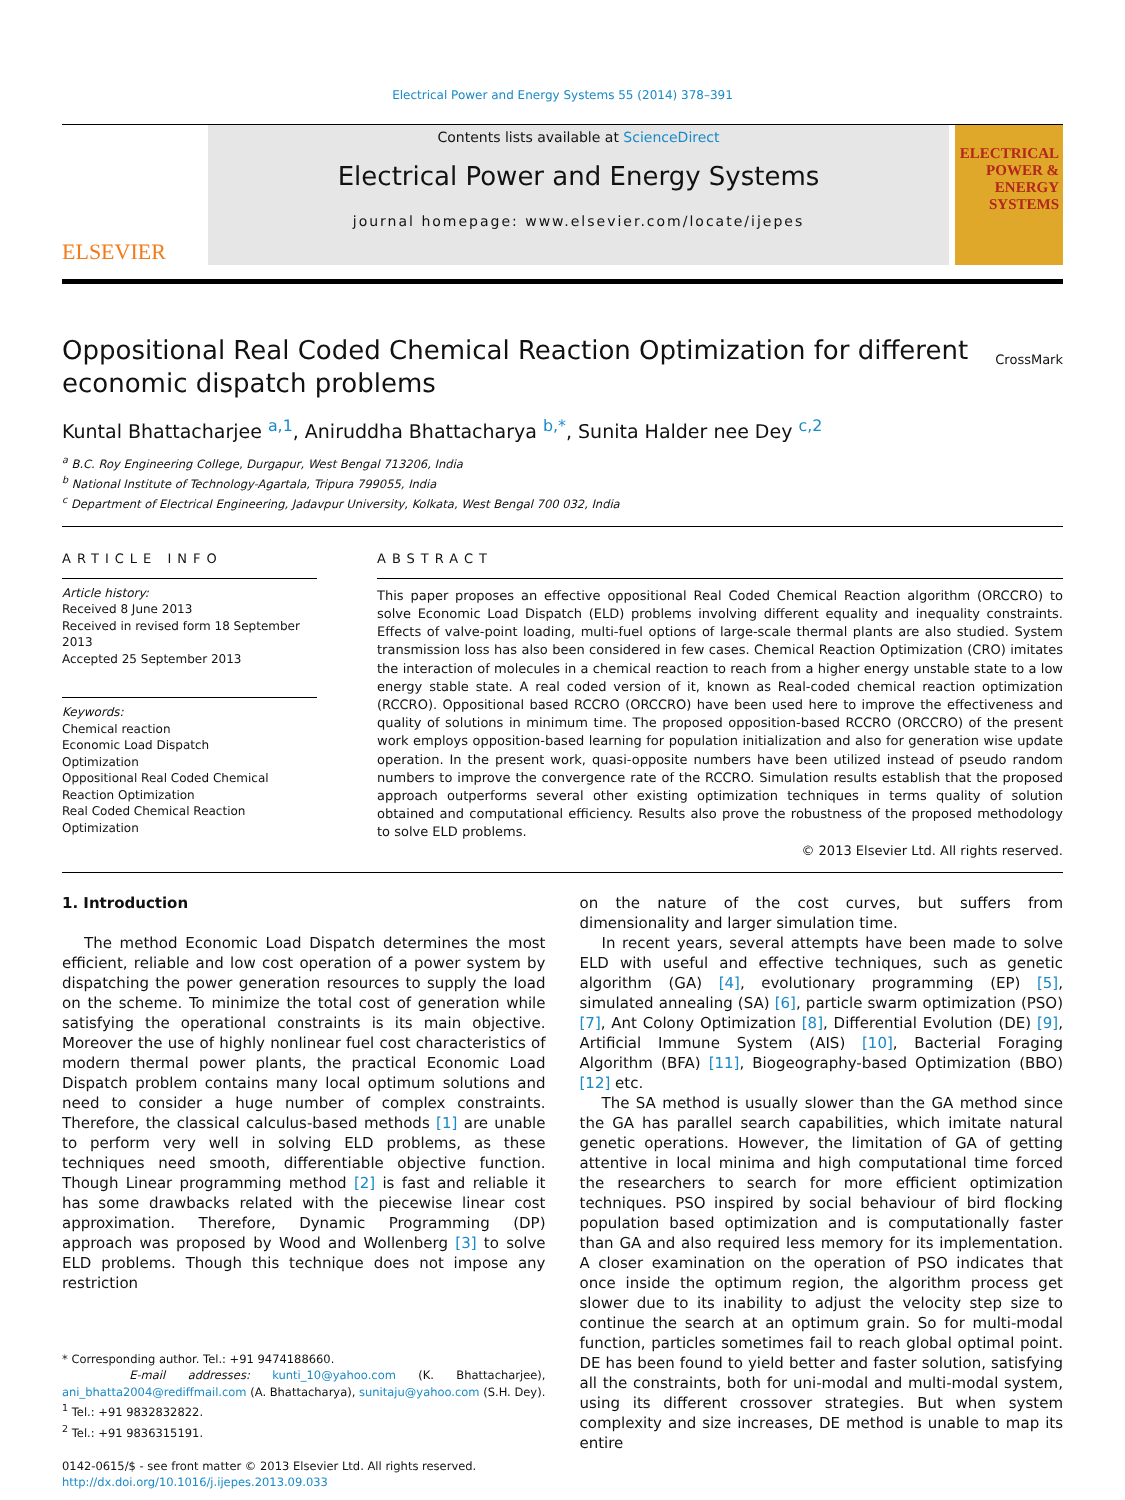Electrical Power and Energy Systems 55 (2014) 378–391
ELSEVIER
Contents lists available at ScienceDirect
Electrical Power and Energy Systems
journal homepage: www.elsevier.com/locate/ijepes
ELECTRICAL POWER & ENERGY SYSTEMS
Oppositional Real Coded Chemical Reaction Optimization for different economic dispatch problems
CrossMark
Kuntal Bhattacharjee <sup>a,1</sup>, Aniruddha Bhattacharya <sup>b,*</sup>, Sunita Halder nee Dey <sup>c,2</sup>
<sup>a</sup> B.C. Roy Engineering College, Durgapur, West Bengal 713206, India
<sup>b</sup> National Institute of Technology-Agartala, Tripura 799055, India
<sup>c</sup> Department of Electrical Engineering, Jadavpur University, Kolkata, West Bengal 700 032, India
ARTICLE INFO
Article history:
Received 8 June 2013
Received in revised form 18 September 2013
Accepted 25 September 2013
Keywords:
Chemical reaction
Economic Load Dispatch
Optimization
Oppositional Real Coded Chemical Reaction Optimization
Real Coded Chemical Reaction Optimization
ABSTRACT
This paper proposes an effective oppositional Real Coded Chemical Reaction algorithm (ORCCRO) to solve Economic Load Dispatch (ELD) problems involving different equality and inequality constraints. Effects of valve-point loading, multi-fuel options of large-scale thermal plants are also studied. System transmission loss has also been considered in few cases. Chemical Reaction Optimization (CRO) imitates the interaction of molecules in a chemical reaction to reach from a higher energy unstable state to a low energy stable state. A real coded version of it, known as Real-coded chemical reaction optimization (RCCRO). Oppositional based RCCRO (ORCCRO) have been used here to improve the effectiveness and quality of solutions in minimum time. The proposed opposition-based RCCRO (ORCCRO) of the present work employs opposition-based learning for population initialization and also for generation wise update operation. In the present work, quasi-opposite numbers have been utilized instead of pseudo random numbers to improve the convergence rate of the RCCRO. Simulation results establish that the proposed approach outperforms several other existing optimization techniques in terms quality of solution obtained and computational efficiency. Results also prove the robustness of the proposed methodology to solve ELD problems.
© 2013 Elsevier Ltd. All rights reserved.
1. Introduction
The method Economic Load Dispatch determines the most efficient, reliable and low cost operation of a power system by dispatching the power generation resources to supply the load on the scheme. To minimize the total cost of generation while satisfying the operational constraints is its main objective. Moreover the use of highly nonlinear fuel cost characteristics of modern thermal power plants, the practical Economic Load Dispatch problem contains many local optimum solutions and need to consider a huge number of complex constraints. Therefore, the classical calculus-based methods [1] are unable to perform very well in solving ELD problems, as these techniques need smooth, differentiable objective function. Though Linear programming method [2] is fast and reliable it has some drawbacks related with the piecewise linear cost approximation. Therefore, Dynamic Programming (DP) approach was proposed by Wood and Wollenberg [3] to solve ELD problems. Though this technique does not impose any restriction
* Corresponding author. Tel.: +91 9474188660.
E-mail addresses: kunti_10@yahoo.com (K. Bhattacharjee), ani_bhatta2004@rediffmail.com (A. Bhattacharya), sunitaju@yahoo.com (S.H. Dey).
<sup>1</sup> Tel.: +91 9832832822.
<sup>2</sup> Tel.: +91 9836315191.
0142-0615/$ - see front matter © 2013 Elsevier Ltd. All rights reserved.
http://dx.doi.org/10.1016/j.ijepes.2013.09.033
on the nature of the cost curves, but suffers from dimensionality and larger simulation time.
In recent years, several attempts have been made to solve ELD with useful and effective techniques, such as genetic algorithm (GA) [4], evolutionary programming (EP) [5], simulated annealing (SA) [6], particle swarm optimization (PSO) [7], Ant Colony Optimization [8], Differential Evolution (DE) [9], Artificial Immune System (AIS) [10], Bacterial Foraging Algorithm (BFA) [11], Biogeography-based Optimization (BBO) [12] etc.
The SA method is usually slower than the GA method since the GA has parallel search capabilities, which imitate natural genetic operations. However, the limitation of GA of getting attentive in local minima and high computational time forced the researchers to search for more efficient optimization techniques. PSO inspired by social behaviour of bird flocking population based optimization and is computationally faster than GA and also required less memory for its implementation. A closer examination on the operation of PSO indicates that once inside the optimum region, the algorithm process get slower due to its inability to adjust the velocity step size to continue the search at an optimum grain. So for multi-modal function, particles sometimes fail to reach global optimal point. DE has been found to yield better and faster solution, satisfying all the constraints, both for uni-modal and multi-modal system, using its different crossover strategies. But when system complexity and size increases, DE method is unable to map its entire